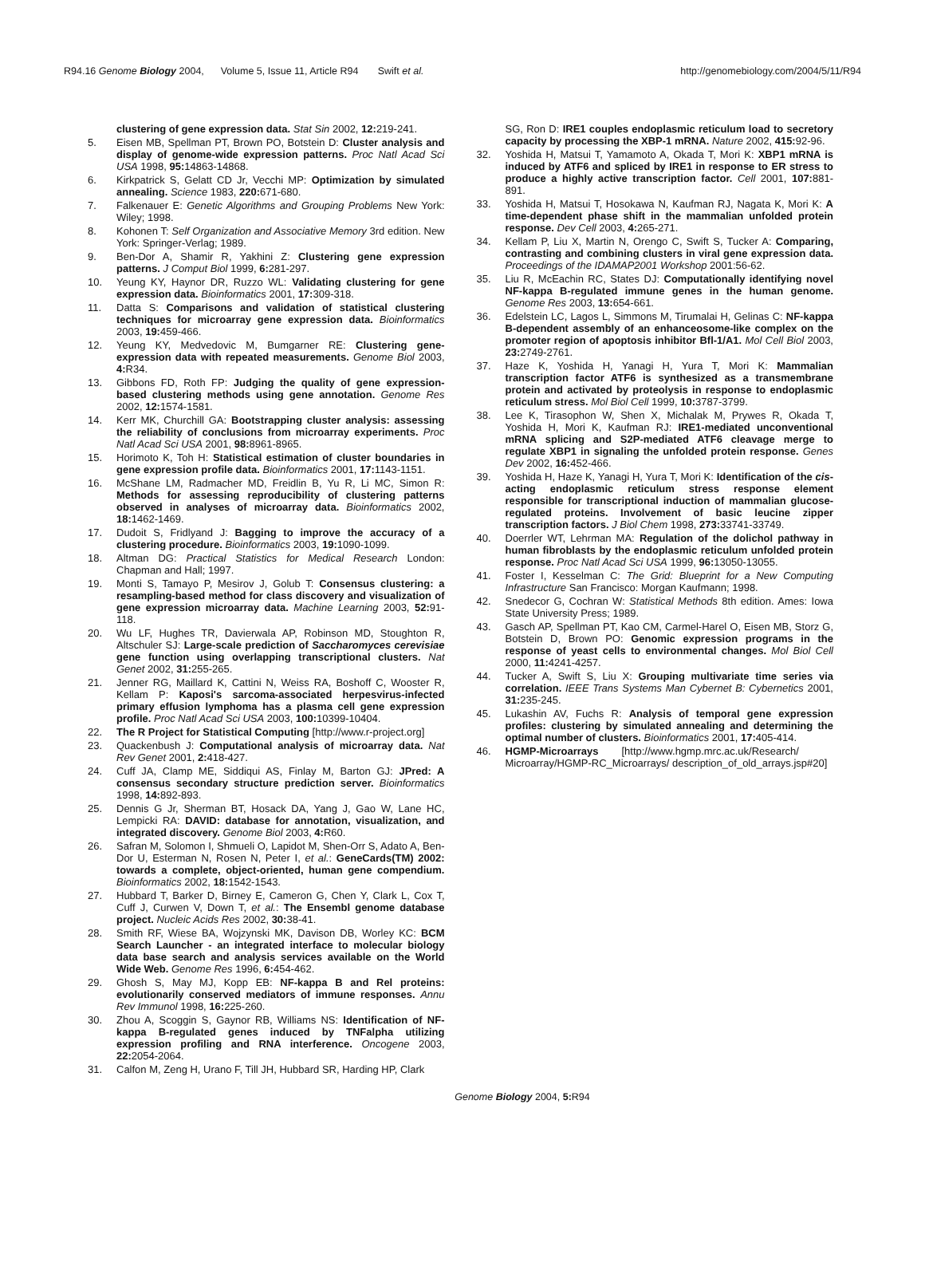R94.16 Genome Biology 2004, Volume 5, Issue 11, Article R94 Swift et al. http://genomebiology.com/2004/5/11/R94
clustering of gene expression data. Stat Sin 2002, 12: 219-241.
5. Eisen MB, Spellman PT, Brown PO, Botstein D: Cluster analysis and display of genome-wide expression patterns. Proc Natl Acad Sci USA 1998, 95: 14863-14868.
6. Kirkpatrick S, Gelatt CD Jr, Vecchi MP: Optimization by simulated annealing. Science 1983, 220: 671-680.
7. Falkenauer E: Genetic Algorithms and Grouping Problems New York: Wiley; 1998.
8. Kohonen T: Self Organization and Associative Memory 3rd edition. New York: Springer-Verlag; 1989.
9. Ben-Dor A, Shamir R, Yakhini Z: Clustering gene expression patterns. J Comput Biol 1999, 6: 281-297.
10. Yeung KY, Haynor DR, Ruzzo WL: Validating clustering for gene expression data. Bioinformatics 2001, 17: 309-318.
11. Datta S: Comparisons and validation of statistical clustering techniques for microarray gene expression data. Bioinformatics 2003, 19: 459-466.
12. Yeung KY, Medvedovic M, Bumgarner RE: Clustering gene-expression data with repeated measurements. Genome Biol 2003, 4: R34.
13. Gibbons FD, Roth FP: Judging the quality of gene expression-based clustering methods using gene annotation. Genome Res 2002, 12: 1574-1581.
14. Kerr MK, Churchill GA: Bootstrapping cluster analysis: assessing the reliability of conclusions from microarray experiments. Proc Natl Acad Sci USA 2001, 98: 8961-8965.
15. Horimoto K, Toh H: Statistical estimation of cluster boundaries in gene expression profile data. Bioinformatics 2001, 17: 1143-1151.
16. McShane LM, Radmacher MD, Freidlin B, Yu R, Li MC, Simon R: Methods for assessing reproducibility of clustering patterns observed in analyses of microarray data. Bioinformatics 2002, 18: 1462-1469.
17. Dudoit S, Fridlyand J: Bagging to improve the accuracy of a clustering procedure. Bioinformatics 2003, 19: 1090-1099.
18. Altman DG: Practical Statistics for Medical Research London: Chapman and Hall; 1997.
19. Monti S, Tamayo P, Mesirov J, Golub T: Consensus clustering: a resampling-based method for class discovery and visualization of gene expression microarray data. Machine Learning 2003, 52: 91-118.
20. Wu LF, Hughes TR, Davierwala AP, Robinson MD, Stoughton R, Altschuler SJ: Large-scale prediction of Saccharomyces cerevisiae gene function using overlapping transcriptional clusters. Nat Genet 2002, 31: 255-265.
21. Jenner RG, Maillard K, Cattini N, Weiss RA, Boshoff C, Wooster R, Kellam P: Kaposi's sarcoma-associated herpesvirus-infected primary effusion lymphoma has a plasma cell gene expression profile. Proc Natl Acad Sci USA 2003, 100: 10399-10404.
22. The R Project for Statistical Computing [http://www.r-project.org]
23. Quackenbush J: Computational analysis of microarray data. Nat Rev Genet 2001, 2: 418-427.
24. Cuff JA, Clamp ME, Siddiqui AS, Finlay M, Barton GJ: JPred: A consensus secondary structure prediction server. Bioinformatics 1998, 14: 892-893.
25. Dennis G Jr, Sherman BT, Hosack DA, Yang J, Gao W, Lane HC, Lempicki RA: DAVID: database for annotation, visualization, and integrated discovery. Genome Biol 2003, 4: R60.
26. Safran M, Solomon I, Shmueli O, Lapidot M, Shen-Orr S, Adato A, Ben-Dor U, Esterman N, Rosen N, Peter I, et al.: GeneCards(TM) 2002: towards a complete, object-oriented, human gene compendium. Bioinformatics 2002, 18: 1542-1543.
27. Hubbard T, Barker D, Birney E, Cameron G, Chen Y, Clark L, Cox T, Cuff J, Curwen V, Down T, et al.: The Ensembl genome database project. Nucleic Acids Res 2002, 30: 38-41.
28. Smith RF, Wiese BA, Wojzynski MK, Davison DB, Worley KC: BCM Search Launcher - an integrated interface to molecular biology data base search and analysis services available on the World Wide Web. Genome Res 1996, 6: 454-462.
29. Ghosh S, May MJ, Kopp EB: NF-kappa B and Rel proteins: evolutionarily conserved mediators of immune responses. Annu Rev Immunol 1998, 16: 225-260.
30. Zhou A, Scoggin S, Gaynor RB, Williams NS: Identification of NF-kappa B-regulated genes induced by TNFalpha utilizing expression profiling and RNA interference. Oncogene 2003, 22: 2054-2064.
31. Calfon M, Zeng H, Urano F, Till JH, Hubbard SR, Harding HP, Clark
SG, Ron D: IRE1 couples endoplasmic reticulum load to secretory capacity by processing the XBP-1 mRNA. Nature 2002, 415: 92-96.
32. Yoshida H, Matsui T, Yamamoto A, Okada T, Mori K: XBP1 mRNA is induced by ATF6 and spliced by IRE1 in response to ER stress to produce a highly active transcription factor. Cell 2001, 107: 881-891.
33. Yoshida H, Matsui T, Hosokawa N, Kaufman RJ, Nagata K, Mori K: A time-dependent phase shift in the mammalian unfolded protein response. Dev Cell 2003, 4: 265-271.
34. Kellam P, Liu X, Martin N, Orengo C, Swift S, Tucker A: Comparing, contrasting and combining clusters in viral gene expression data. Proceedings of the IDAMAP2001 Workshop 2001:56-62.
35. Liu R, McEachin RC, States DJ: Computationally identifying novel NF-kappa B-regulated immune genes in the human genome. Genome Res 2003, 13: 654-661.
36. Edelstein LC, Lagos L, Simmons M, Tirumalai H, Gelinas C: NF-kappa B-dependent assembly of an enhanceosome-like complex on the promoter region of apoptosis inhibitor Bfl-1/A1. Mol Cell Biol 2003, 23: 2749-2761.
37. Haze K, Yoshida H, Yanagi H, Yura T, Mori K: Mammalian transcription factor ATF6 is synthesized as a transmembrane protein and activated by proteolysis in response to endoplasmic reticulum stress. Mol Biol Cell 1999, 10: 3787-3799.
38. Lee K, Tirasophon W, Shen X, Michalak M, Prywes R, Okada T, Yoshida H, Mori K, Kaufman RJ: IRE1-mediated unconventional mRNA splicing and S2P-mediated ATF6 cleavage merge to regulate XBP1 in signaling the unfolded protein response. Genes Dev 2002, 16: 452-466.
39. Yoshida H, Haze K, Yanagi H, Yura T, Mori K: Identification of the cis-acting endoplasmic reticulum stress response element responsible for transcriptional induction of mammalian glucose-regulated proteins. Involvement of basic leucine zipper transcription factors. J Biol Chem 1998, 273: 33741-33749.
40. Doerrler WT, Lehrman MA: Regulation of the dolichol pathway in human fibroblasts by the endoplasmic reticulum unfolded protein response. Proc Natl Acad Sci USA 1999, 96: 13050-13055.
41. Foster I, Kesselman C: The Grid: Blueprint for a New Computing Infrastructure San Francisco: Morgan Kaufmann; 1998.
42. Snedecor G, Cochran W: Statistical Methods 8th edition. Ames: Iowa State University Press; 1989.
43. Gasch AP, Spellman PT, Kao CM, Carmel-Harel O, Eisen MB, Storz G, Botstein D, Brown PO: Genomic expression programs in the response of yeast cells to environmental changes. Mol Biol Cell 2000, 11: 4241-4257.
44. Tucker A, Swift S, Liu X: Grouping multivariate time series via correlation. IEEE Trans Systems Man Cybernet B: Cybernetics 2001, 31: 235-245.
45. Lukashin AV, Fuchs R: Analysis of temporal gene expression profiles: clustering by simulated annealing and determining the optimal number of clusters. Bioinformatics 2001, 17: 405-414.
46. HGMP-Microarrays [http://www.hgmp.mrc.ac.uk/Research/ Microarray/HGMP-RC_Microarrays/ description_of_old_arrays.jsp#20]
Genome Biology 2004, 5: R94